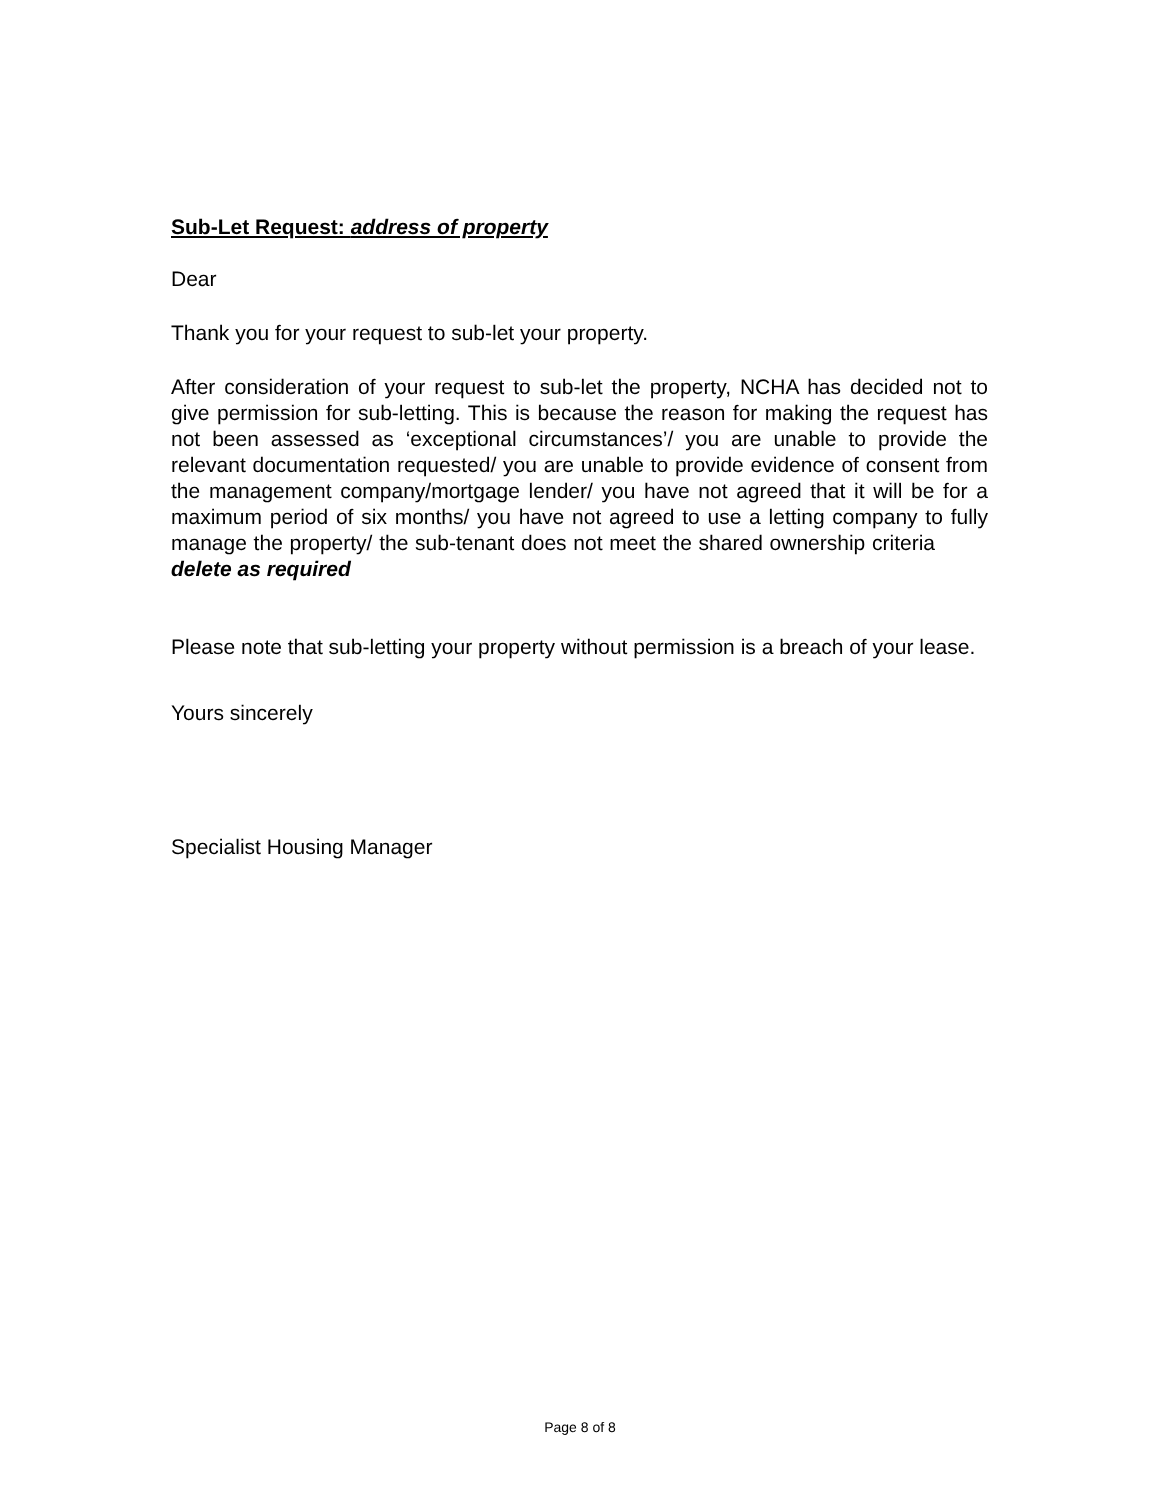Sub-Let Request: address of property
Dear
Thank you for your request to sub-let your property.
After consideration of your request to sub-let the property, NCHA has decided not to give permission for sub-letting. This is because the reason for making the request has not been assessed as ‘exceptional circumstances’/ you are unable to provide the relevant documentation requested/ you are unable to provide evidence of consent from the management company/mortgage lender/ you have not agreed that it will be for a maximum period of six months/ you have not agreed to use a letting company to fully manage the property/ the sub-tenant does not meet the shared ownership criteria delete as required
Please note that sub-letting your property without permission is a breach of your lease.
Yours sincerely
Specialist Housing Manager
Page 8 of 8